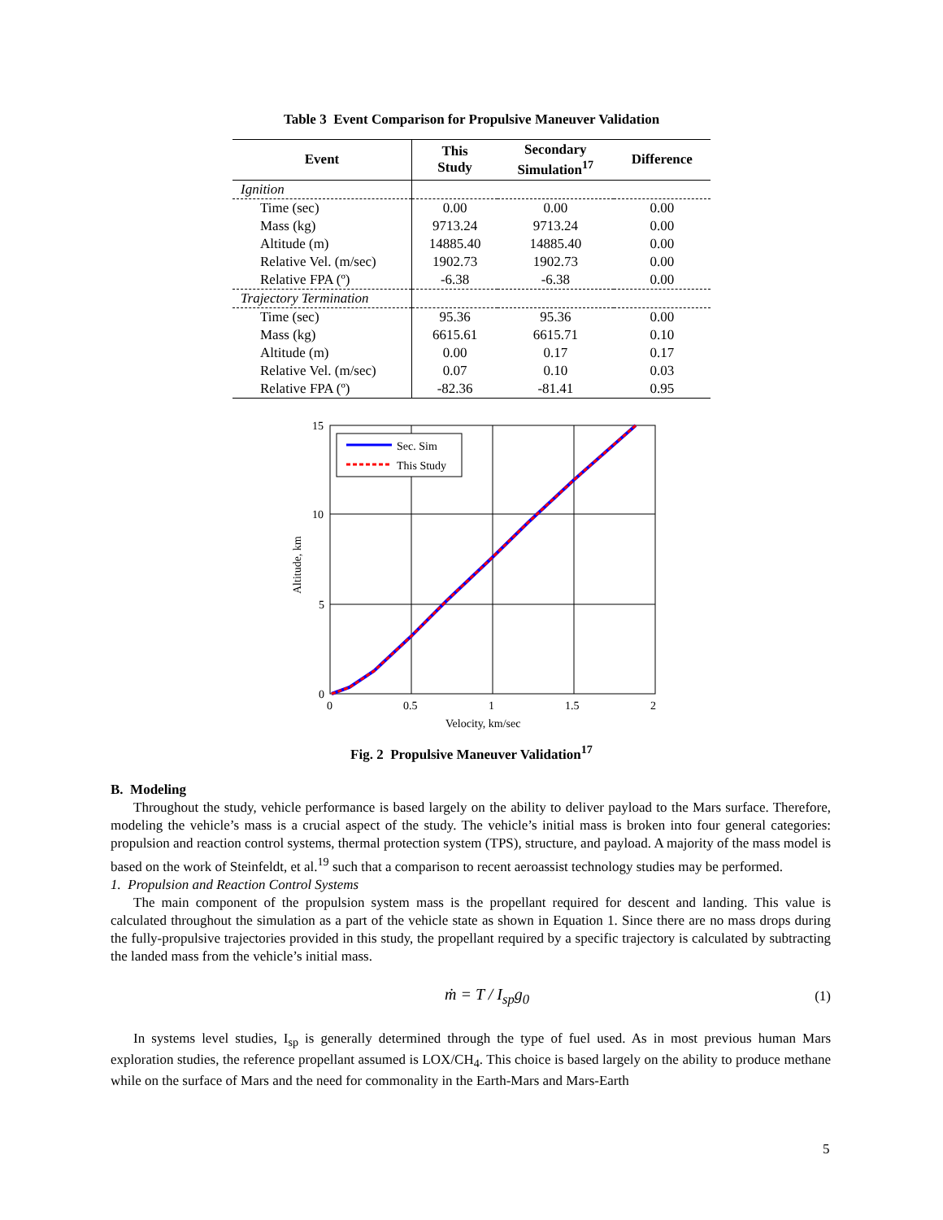Table 3 Event Comparison for Propulsive Maneuver Validation
| Event | This Study | Secondary Simulation<sup>17</sup> | Difference |
| --- | --- | --- | --- |
| Ignition | | | |
| Time (sec) | 0.00 | 0.00 | 0.00 |
| Mass (kg) | 9713.24 | 9713.24 | 0.00 |
| Altitude (m) | 14885.40 | 14885.40 | 0.00 |
| Relative Vel. (m/sec) | 1902.73 | 1902.73 | 0.00 |
| Relative FPA (º) | -6.38 | -6.38 | 0.00 |
| Trajectory Termination | | | |
| Time (sec) | 95.36 | 95.36 | 0.00 |
| Mass (kg) | 6615.61 | 6615.71 | 0.10 |
| Altitude (m) | 0.00 | 0.17 | 0.17 |
| Relative Vel. (m/sec) | 0.07 | 0.10 | 0.03 |
| Relative FPA (º) | -82.36 | -81.41 | 0.95 |
Sec. Sim
This Study
15
10
5
0
0
0.5
1
1.5
2
Velocity, km/sec
Altitude, km
Fig. 2 Propulsive Maneuver Validation<sup>17</sup>
B. Modeling
Throughout the study, vehicle performance is based largely on the ability to deliver payload to the Mars surface. Therefore, modeling the vehicle’s mass is a crucial aspect of the study. The vehicle’s initial mass is broken into four general categories: propulsion and reaction control systems, thermal protection system (TPS), structure, and payload. A majority of the mass model is based on the work of Steinfeldt, et al.<sup>19</sup> such that a comparison to recent aeroassist technology studies may be performed.
1. Propulsion and Reaction Control Systems
The main component of the propulsion system mass is the propellant required for descent and landing. This value is calculated throughout the simulation as a part of the vehicle state as shown in Equation 1. Since there are no mass drops during the fully-propulsive trajectories provided in this study, the propellant required by a specific trajectory is calculated by subtracting the landed mass from the vehicle’s initial mass.
ṁ = T / I<sub>sp</sub>g<sub>0</sub> (1)
In systems level studies, I<sub>sp</sub> is generally determined through the type of fuel used. As in most previous human Mars exploration studies, the reference propellant assumed is LOX/CH<sub>4</sub>. This choice is based largely on the ability to produce methane while on the surface of Mars and the need for commonality in the Earth-Mars and Mars-Earth
5